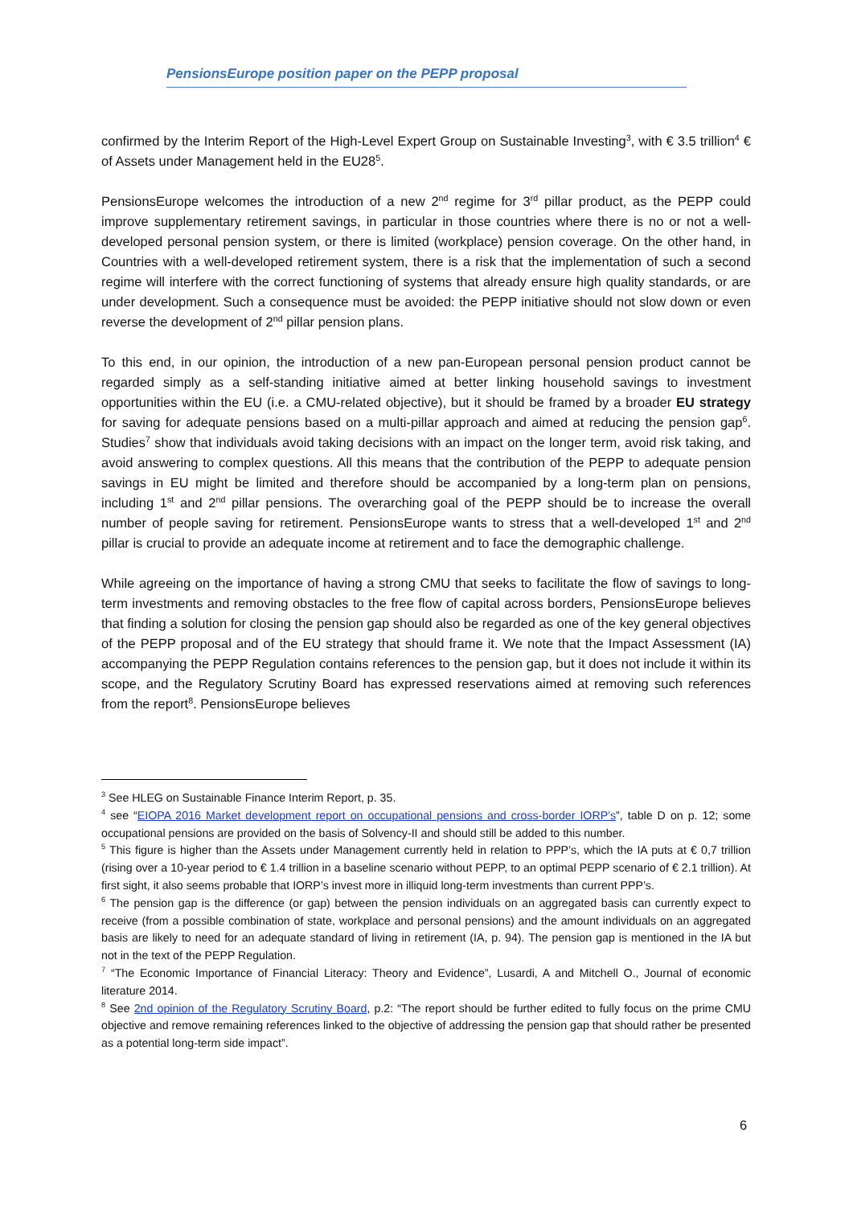PensionsEurope position paper on the PEPP proposal
confirmed by the Interim Report of the High-Level Expert Group on Sustainable Investing<sup>3</sup>, with € 3.5 trillion<sup>4</sup> € of Assets under Management held in the EU28<sup>5</sup>.
PensionsEurope welcomes the introduction of a new 2<sup>nd</sup> regime for 3<sup>rd</sup> pillar product, as the PEPP could improve supplementary retirement savings, in particular in those countries where there is no or not a well-developed personal pension system, or there is limited (workplace) pension coverage. On the other hand, in Countries with a well-developed retirement system, there is a risk that the implementation of such a second regime will interfere with the correct functioning of systems that already ensure high quality standards, or are under development. Such a consequence must be avoided: the PEPP initiative should not slow down or even reverse the development of 2<sup>nd</sup> pillar pension plans.
To this end, in our opinion, the introduction of a new pan-European personal pension product cannot be regarded simply as a self-standing initiative aimed at better linking household savings to investment opportunities within the EU (i.e. a CMU-related objective), but it should be framed by a broader EU strategy for saving for adequate pensions based on a multi-pillar approach and aimed at reducing the pension gap<sup>6</sup>. Studies<sup>7</sup> show that individuals avoid taking decisions with an impact on the longer term, avoid risk taking, and avoid answering to complex questions. All this means that the contribution of the PEPP to adequate pension savings in EU might be limited and therefore should be accompanied by a long-term plan on pensions, including 1<sup>st</sup> and 2<sup>nd</sup> pillar pensions. The overarching goal of the PEPP should be to increase the overall number of people saving for retirement. PensionsEurope wants to stress that a well-developed 1<sup>st</sup> and 2<sup>nd</sup> pillar is crucial to provide an adequate income at retirement and to face the demographic challenge.
While agreeing on the importance of having a strong CMU that seeks to facilitate the flow of savings to long-term investments and removing obstacles to the free flow of capital across borders, PensionsEurope believes that finding a solution for closing the pension gap should also be regarded as one of the key general objectives of the PEPP proposal and of the EU strategy that should frame it. We note that the Impact Assessment (IA) accompanying the PEPP Regulation contains references to the pension gap, but it does not include it within its scope, and the Regulatory Scrutiny Board has expressed reservations aimed at removing such references from the report<sup>8</sup>. PensionsEurope believes
<sup>3</sup> See HLEG on Sustainable Finance Interim Report, p. 35.
<sup>4</sup> see “EIOPA 2016 Market development report on occupational pensions and cross-border IORP’s”, table D on p. 12; some occupational pensions are provided on the basis of Solvency-II and should still be added to this number.
<sup>5</sup> This figure is higher than the Assets under Management currently held in relation to PPP’s, which the IA puts at € 0,7 trillion (rising over a 10-year period to € 1.4 trillion in a baseline scenario without PEPP, to an optimal PEPP scenario of € 2.1 trillion). At first sight, it also seems probable that IORP’s invest more in illiquid long-term investments than current PPP’s.
<sup>6</sup> The pension gap is the difference (or gap) between the pension individuals on an aggregated basis can currently expect to receive (from a possible combination of state, workplace and personal pensions) and the amount individuals on an aggregated basis are likely to need for an adequate standard of living in retirement (IA, p. 94). The pension gap is mentioned in the IA but not in the text of the PEPP Regulation.
<sup>7</sup> “The Economic Importance of Financial Literacy: Theory and Evidence”, Lusardi, A and Mitchell O., Journal of economic literature 2014.
<sup>8</sup> See 2nd opinion of the Regulatory Scrutiny Board, p.2: “The report should be further edited to fully focus on the prime CMU objective and remove remaining references linked to the objective of addressing the pension gap that should rather be presented as a potential long-term side impact”.
6